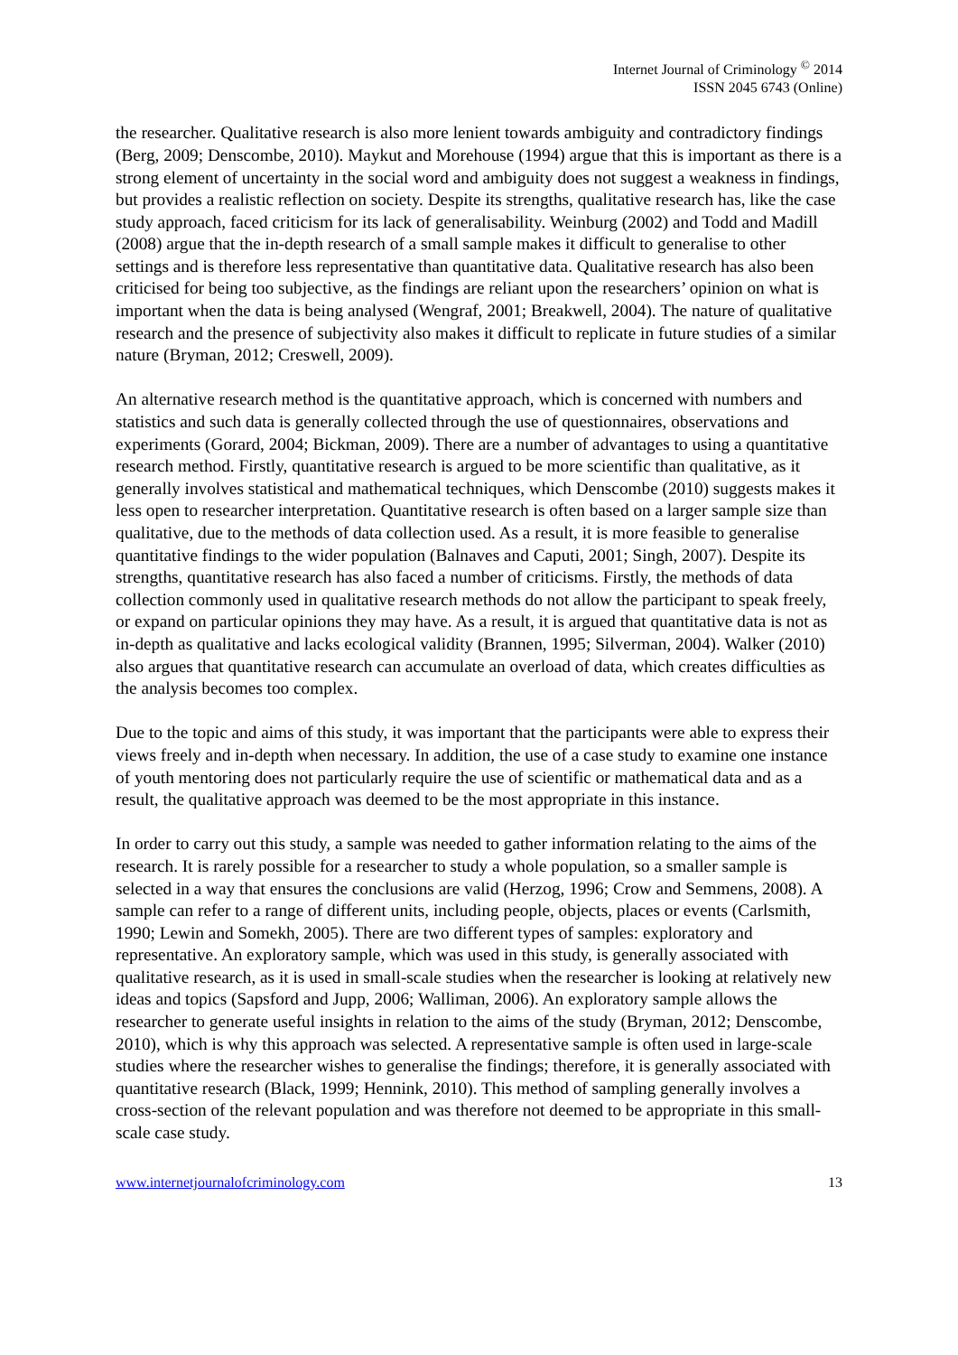Internet Journal of Criminology <sup>©</sup> 2014
ISSN 2045 6743 (Online)
the researcher. Qualitative research is also more lenient towards ambiguity and contradictory findings (Berg, 2009; Denscombe, 2010). Maykut and Morehouse (1994) argue that this is important as there is a strong element of uncertainty in the social word and ambiguity does not suggest a weakness in findings, but provides a realistic reflection on society. Despite its strengths, qualitative research has, like the case study approach, faced criticism for its lack of generalisability. Weinburg (2002) and Todd and Madill (2008) argue that the in-depth research of a small sample makes it difficult to generalise to other settings and is therefore less representative than quantitative data. Qualitative research has also been criticised for being too subjective, as the findings are reliant upon the researchers’ opinion on what is important when the data is being analysed (Wengraf, 2001; Breakwell, 2004). The nature of qualitative research and the presence of subjectivity also makes it difficult to replicate in future studies of a similar nature (Bryman, 2012; Creswell, 2009).
An alternative research method is the quantitative approach, which is concerned with numbers and statistics and such data is generally collected through the use of questionnaires, observations and experiments (Gorard, 2004; Bickman, 2009). There are a number of advantages to using a quantitative research method. Firstly, quantitative research is argued to be more scientific than qualitative, as it generally involves statistical and mathematical techniques, which Denscombe (2010) suggests makes it less open to researcher interpretation. Quantitative research is often based on a larger sample size than qualitative, due to the methods of data collection used. As a result, it is more feasible to generalise quantitative findings to the wider population (Balnaves and Caputi, 2001; Singh, 2007). Despite its strengths, quantitative research has also faced a number of criticisms. Firstly, the methods of data collection commonly used in qualitative research methods do not allow the participant to speak freely, or expand on particular opinions they may have. As a result, it is argued that quantitative data is not as in-depth as qualitative and lacks ecological validity (Brannen, 1995; Silverman, 2004). Walker (2010) also argues that quantitative research can accumulate an overload of data, which creates difficulties as the analysis becomes too complex.
Due to the topic and aims of this study, it was important that the participants were able to express their views freely and in-depth when necessary. In addition, the use of a case study to examine one instance of youth mentoring does not particularly require the use of scientific or mathematical data and as a result, the qualitative approach was deemed to be the most appropriate in this instance.
In order to carry out this study, a sample was needed to gather information relating to the aims of the research. It is rarely possible for a researcher to study a whole population, so a smaller sample is selected in a way that ensures the conclusions are valid (Herzog, 1996; Crow and Semmens, 2008). A sample can refer to a range of different units, including people, objects, places or events (Carlsmith, 1990; Lewin and Somekh, 2005). There are two different types of samples: exploratory and representative. An exploratory sample, which was used in this study, is generally associated with qualitative research, as it is used in small-scale studies when the researcher is looking at relatively new ideas and topics (Sapsford and Jupp, 2006; Walliman, 2006). An exploratory sample allows the researcher to generate useful insights in relation to the aims of the study (Bryman, 2012; Denscombe, 2010), which is why this approach was selected. A representative sample is often used in large-scale studies where the researcher wishes to generalise the findings; therefore, it is generally associated with quantitative research (Black, 1999; Hennink, 2010). This method of sampling generally involves a cross-section of the relevant population and was therefore not deemed to be appropriate in this small-scale case study.
www.internetjournalofcriminology.com 13